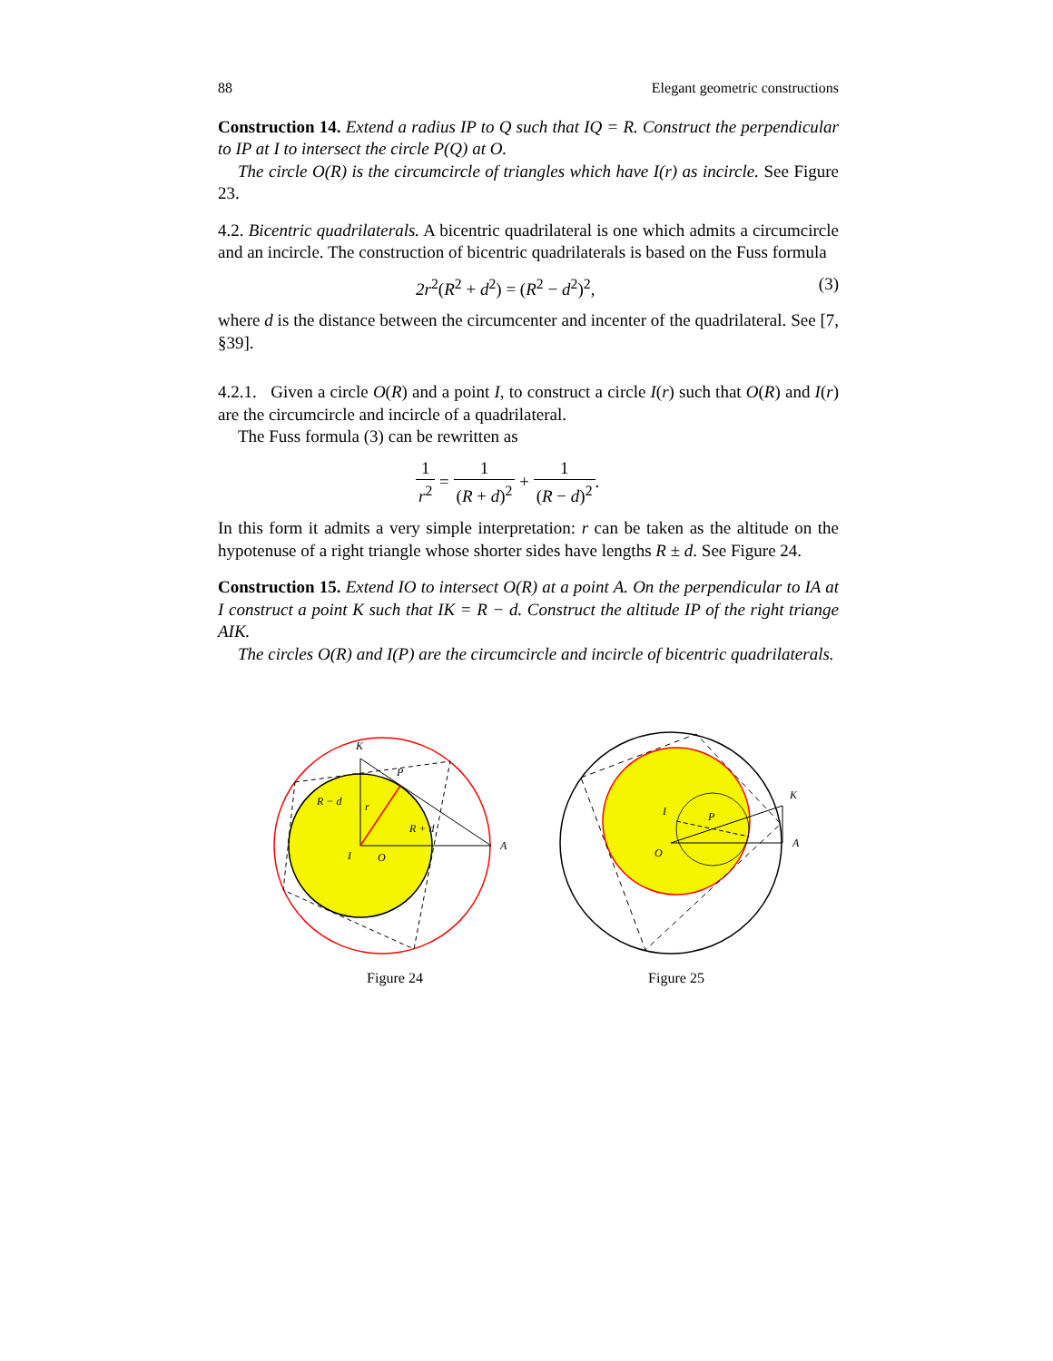88 Elegant geometric constructions
Construction 14. Extend a radius IP to Q such that IQ = R. Construct the perpendicular to IP at I to intersect the circle P(Q) at O.
The circle O(R) is the circumcircle of triangles which have I(r) as incircle. See Figure 23.
4.2. Bicentric quadrilaterals. A bicentric quadrilateral is one which admits a circumcircle and an incircle. The construction of bicentric quadrilaterals is based on the Fuss formula
2r<sup>2</sup>(R<sup>2</sup> + d<sup>2</sup>) = (R<sup>2</sup> − d<sup>2</sup>)<sup>2</sup>, (3)
where d is the distance between the circumcenter and incenter of the quadrilateral. See [7, §39].
4.2.1. Given a circle O(R) and a point I, to construct a circle I(r) such that O(R) and I(r) are the circumcircle and incircle of a quadrilateral.
The Fuss formula (3) can be rewritten as
1 r<sup>2</sup> = 1 (R + d)<sup>2</sup> + 1 (R − d)<sup>2</sup>.
In this form it admits a very simple interpretation: r can be taken as the altitude on the hypotenuse of a right triangle whose shorter sides have lengths R ± d. See Figure 24.
Construction 15. Extend IO to intersect O(R) at a point A. On the perpendicular to IA at I construct a point K such that IK = R − d. Construct the altitude IP of the right triange AIK.
The circles O(R) and I(P) are the circumcircle and incircle of bicentric quadrilaterals.
K
P
R − d
r
R + d
I
O
A
Figure 24
I
P
O
K
A
Figure 25